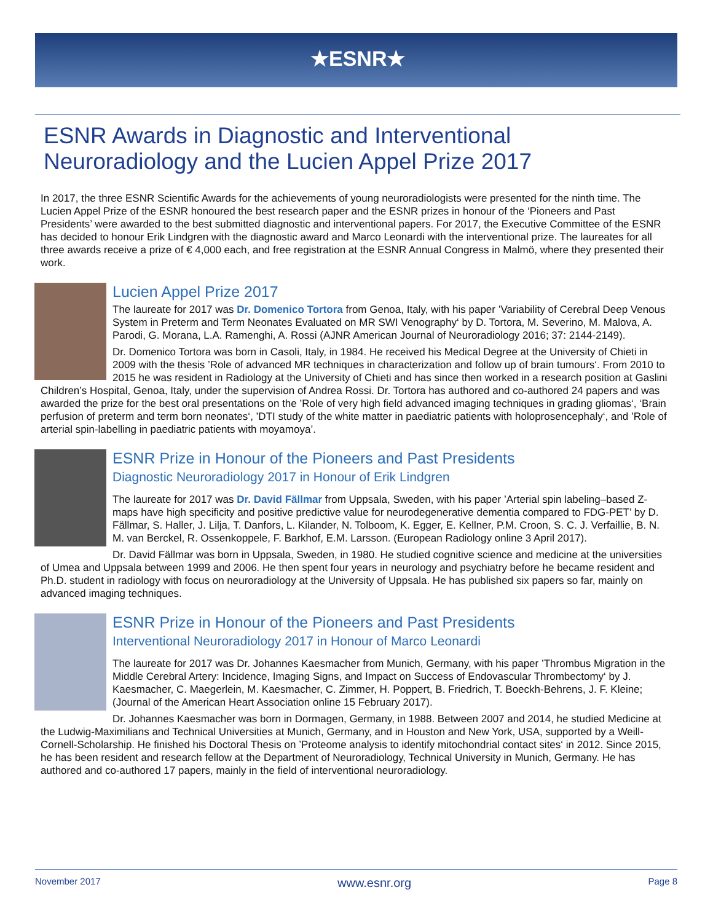★ESNR★
ESNR Awards in Diagnostic and Interventional Neuroradiology and the Lucien Appel Prize 2017
In 2017, the three ESNR Scientific Awards for the achievements of young neuroradiologists were presented for the ninth time. The Lucien Appel Prize of the ESNR honoured the best research paper and the ESNR prizes in honour of the ‘Pioneers and Past Presidents’ were awarded to the best submitted diagnostic and interventional papers. For 2017, the Executive Committee of the ESNR has decided to honour Erik Lindgren with the diagnostic award and Marco Leonardi with the interventional prize. The laureates for all three awards receive a prize of € 4,000 each, and free registration at the ESNR Annual Congress in Malmö, where they presented their work.
Lucien Appel Prize 2017
The laureate for 2017 was Dr. Domenico Tortora from Genoa, Italy, with his paper ’Variability of Cerebral Deep Venous System in Preterm and Term Neonates Evaluated on MR SWI Venography‘ by D. Tortora, M. Severino, M. Malova, A. Parodi, G. Morana, L.A. Ramenghi, A. Rossi (AJNR American Journal of Neuroradiology 2016; 37: 2144-2149).
Dr. Domenico Tortora was born in Casoli, Italy, in 1984. He received his Medical Degree at the University of Chieti in 2009 with the thesis ’Role of advanced MR techniques in characterization and follow up of brain tumours‘. From 2010 to 2015 he was resident in Radiology at the University of Chieti and has since then worked in a research position at Gaslini Children’s Hospital, Genoa, Italy, under the supervision of Andrea Rossi. Dr. Tortora has authored and co-authored 24 papers and was awarded the prize for the best oral presentations on the ’Role of very high field advanced imaging techniques in grading gliomas‘, ‘Brain perfusion of preterm and term born neonates‘, ’DTI study of the white matter in paediatric patients with holoprosencephaly‘, and ’Role of arterial spin-labelling in paediatric patients with moyamoya’.
ESNR Prize in Honour of the Pioneers and Past Presidents
Diagnostic Neuroradiology 2017 in Honour of Erik Lindgren
The laureate for 2017 was Dr. David Fällmar from Uppsala, Sweden, with his paper ’Arterial spin labeling–based Z-maps have high specificity and positive predictive value for neurodegenerative dementia compared to FDG-PET’ by D. Fällmar, S. Haller, J. Lilja, T. Danfors, L. Kilander, N. Tolboom, K. Egger, E. Kellner, P.M. Croon, S. C. J. Verfaillie, B. N. M. van Berckel, R. Ossenkoppele, F. Barkhof, E.M. Larsson. (European Radiology online 3 April 2017).
Dr. David Fällmar was born in Uppsala, Sweden, in 1980. He studied cognitive science and medicine at the universities of Umea and Uppsala between 1999 and 2006. He then spent four years in neurology and psychiatry before he became resident and Ph.D. student in radiology with focus on neuroradiology at the University of Uppsala. He has published six papers so far, mainly on advanced imaging techniques.
ESNR Prize in Honour of the Pioneers and Past Presidents
Interventional Neuroradiology 2017 in Honour of Marco Leonardi
The laureate for 2017 was Dr. Johannes Kaesmacher from Munich, Germany, with his paper ’Thrombus Migration in the Middle Cerebral Artery: Incidence, Imaging Signs, and Impact on Success of Endovascular Thrombectomy‘ by J. Kaesmacher, C. Maegerlein, M. Kaesmacher, C. Zimmer, H. Poppert, B. Friedrich, T. Boeckh-Behrens, J. F. Kleine; (Journal of the American Heart Association online 15 February 2017).
Dr. Johannes Kaesmacher was born in Dormagen, Germany, in 1988. Between 2007 and 2014, he studied Medicine at the Ludwig-Maximilians and Technical Universities at Munich, Germany, and in Houston and New York, USA, supported by a Weill-Cornell-Scholarship. He finished his Doctoral Thesis on ’Proteome analysis to identify mitochondrial contact sites‘ in 2012. Since 2015, he has been resident and research fellow at the Department of Neuroradiology, Technical University in Munich, Germany. He has authored and co-authored 17 papers, mainly in the field of interventional neuroradiology.
November 2017 www.esnr.org Page 8